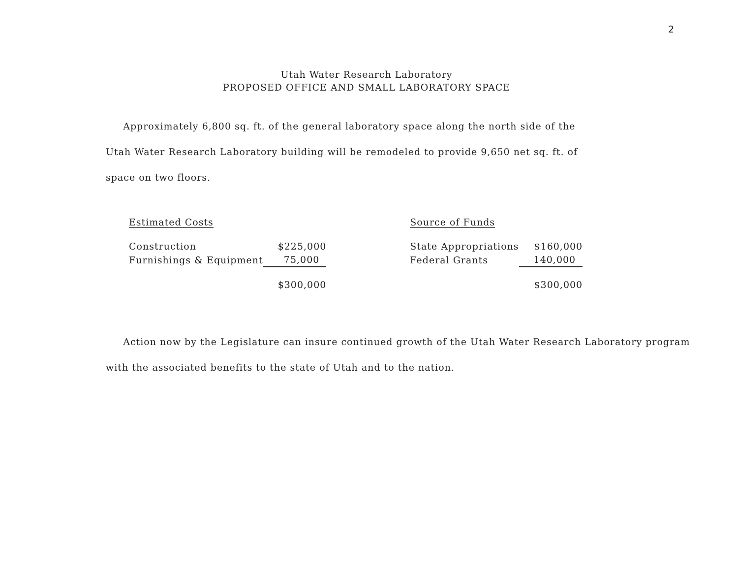2
Utah Water Research Laboratory
PROPOSED OFFICE AND SMALL LABORATORY SPACE
Approximately 6,800 sq. ft. of the general laboratory space along the north side of the Utah Water Research Laboratory building will be remodeled to provide 9,650 net sq. ft. of space on two floors.
| Estimated Costs | |
| --- | --- |
| Construction | $225,000 |
| Furnishings & Equipment | 75,000 |
| | $300,000 |
| Source of Funds | |
| --- | --- |
| State Appropriations | $160,000 |
| Federal Grants | 140,000 |
| | $300,000 |
Action now by the Legislature can insure continued growth of the Utah Water Research Laboratory program with the associated benefits to the state of Utah and to the nation.